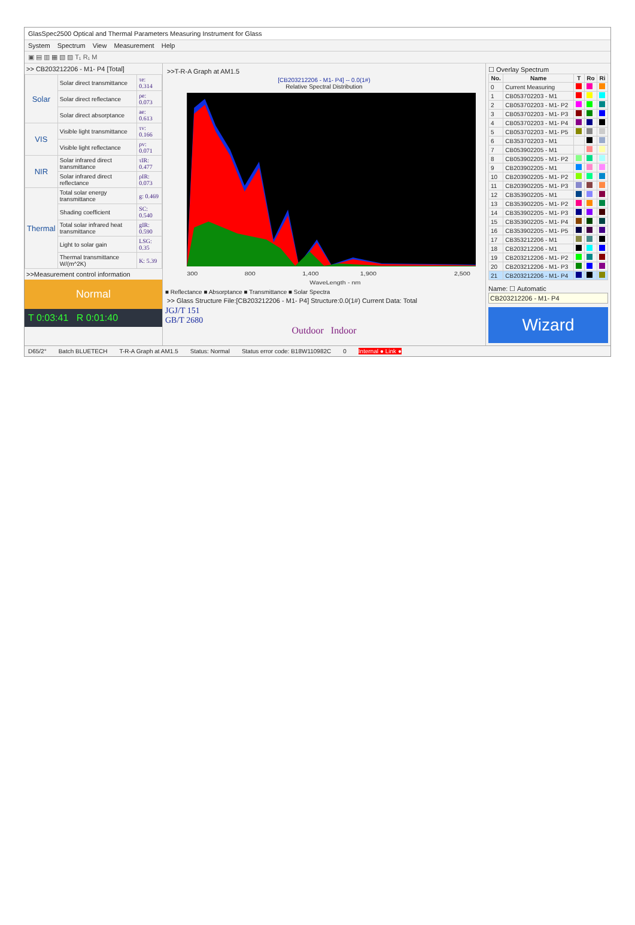GlasSpec2500 Optical and Thermal Parameters Measuring Instrument for Glass
System Spectrum View Measurement Help
▣ ▤ ▥ ▦ ▧ ▨ T₁ R₁ M
>> CB203212206 - M1- P4 [Total]
| Solar | Solar direct transmittance | τe: 0.314 |
| | Solar direct reflectance | ρe: 0.073 |
| | Solar direct absorptance | ae: 0.613 |
| VIS | Visible light transmittance | τv: 0.166 |
| | Visible light reflectance | ρv: 0.071 |
| NIR | Solar infrared direct transmittance | τIR: 0.477 |
| | Solar infrared direct reflectance | ρIR: 0.073 |
| Thermal | Total solar energy transmittance | g: 0.469 |
| | Shading coefficient | SC: 0.540 |
| | Total solar infrared heat transmittance | gIR: 0.590 |
| | Light to solar gain | LSG: 0.35 |
| | Thermal transmittance W/(m^2K) | K: 5.39 |
>>Measurement control information
Normal
T 0:03:41 R 0:01:40
>>T-R-A Graph at AM1.5
[CB203212206 - M1- P4] -- 0.0(1#)
Relative Spectral Distribution
300
800
1,400
1,900
2,500
WaveLength - nm
■ Reflectance ■ Absorptance ■ Transmittance ■ Solar Spectra
>> Glass Structure File:[CB203212206 - M1- P4] Structure:0.0(1#) Current Data: Total
JGJ/T 151
GB/T 2680
Outdoor Indoor
☐ Overlay Spectrum
| No. | Name | T | Ro | Ri |
| --- | --- | --- | --- | --- |
| 0 | Current Measuring | | | |
| 1 | CB053702203 - M1 | | | |
| 2 | CB053702203 - M1- P2 | | | |
| 3 | CB053702203 - M1- P3 | | | |
| 4 | CB053702203 - M1- P4 | | | |
| 5 | CB053702203 - M1- P5 | | | |
| 6 | CB353702203 - M1 | | | |
| 7 | CB053902205 - M1 | | | |
| 8 | CB053902205 - M1- P2 | | | |
| 9 | CB203902205 - M1 | | | |
| 10 | CB203902205 - M1- P2 | | | |
| 11 | CB203902205 - M1- P3 | | | |
| 12 | CB353902205 - M1 | | | |
| 13 | CB353902205 - M1- P2 | | | |
| 14 | CB353902205 - M1- P3 | | | |
| 15 | CB353902205 - M1- P4 | | | |
| 16 | CB353902205 - M1- P5 | | | |
| 17 | CB353212206 - M1 | | | |
| 18 | CB203212206 - M1 | | | |
| 19 | CB203212206 - M1- P2 | | | |
| 20 | CB203212206 - M1- P3 | | | |
| 21 | CB203212206 - M1- P4 | | | |
Name: ☐ Automatic
CB203212206 - M1- P4
Wizard
D65/2° Batch BLUETECH T-R-A Graph at AM1.5 Status: Normal Status error code: B18W110982C 0 Internal ● Link ●